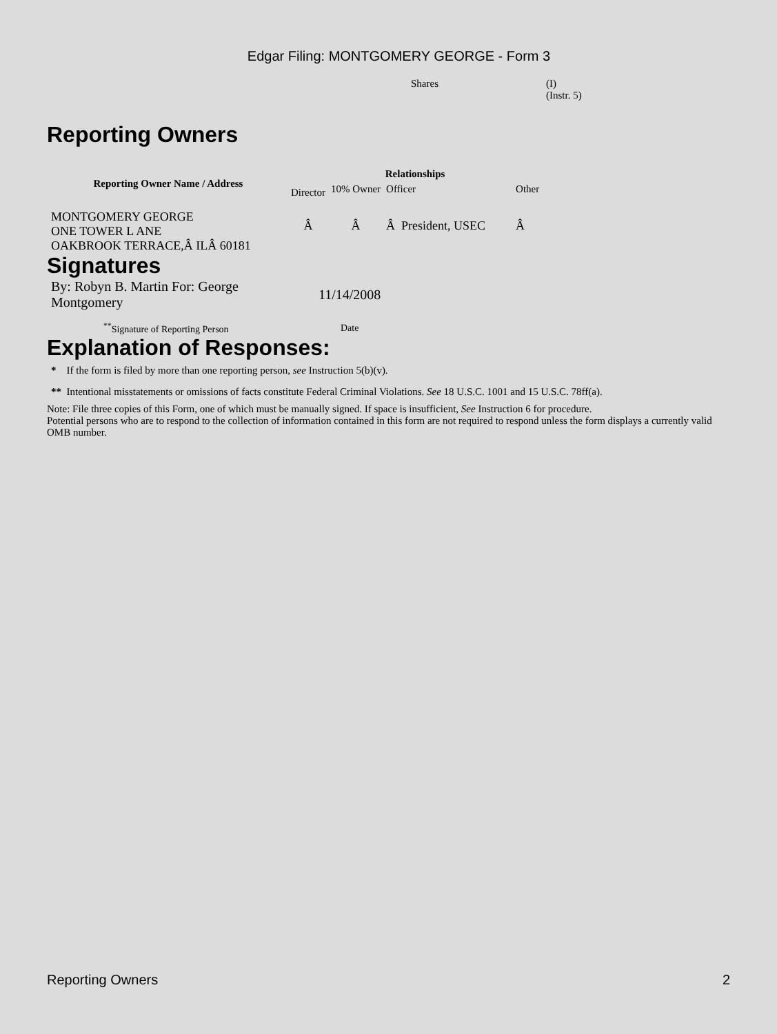Edgar Filing: MONTGOMERY GEORGE - Form 3
Shares (I)
(Instr. 5)
Reporting Owners
| Reporting Owner Name / Address | Relationships | | | |
| --- | --- | --- | --- | --- |
| | Director | 10% Owner | Officer | Other |
| MONTGOMERY GEORGE ONE TOWER L ANE OAKBROOK TERRACE,Â ILÂ 60181 | Â | Â | Â President, USEC | Â |
Signatures
| By: Robyn B. Martin For: George Montgomery | 11/14/2008 |
| <sup>**</sup> Signature of Reporting Person | Date |
Explanation of Responses:
* If the form is filed by more than one reporting person, see Instruction 5(b)(v).
** Intentional misstatements or omissions of facts constitute Federal Criminal Violations. See 18 U.S.C. 1001 and 15 U.S.C. 78ff(a).
Note: File three copies of this Form, one of which must be manually signed. If space is insufficient, See Instruction 6 for procedure.
Potential persons who are to respond to the collection of information contained in this form are not required to respond unless the form displays a currently valid OMB number.
Reporting Owners 2